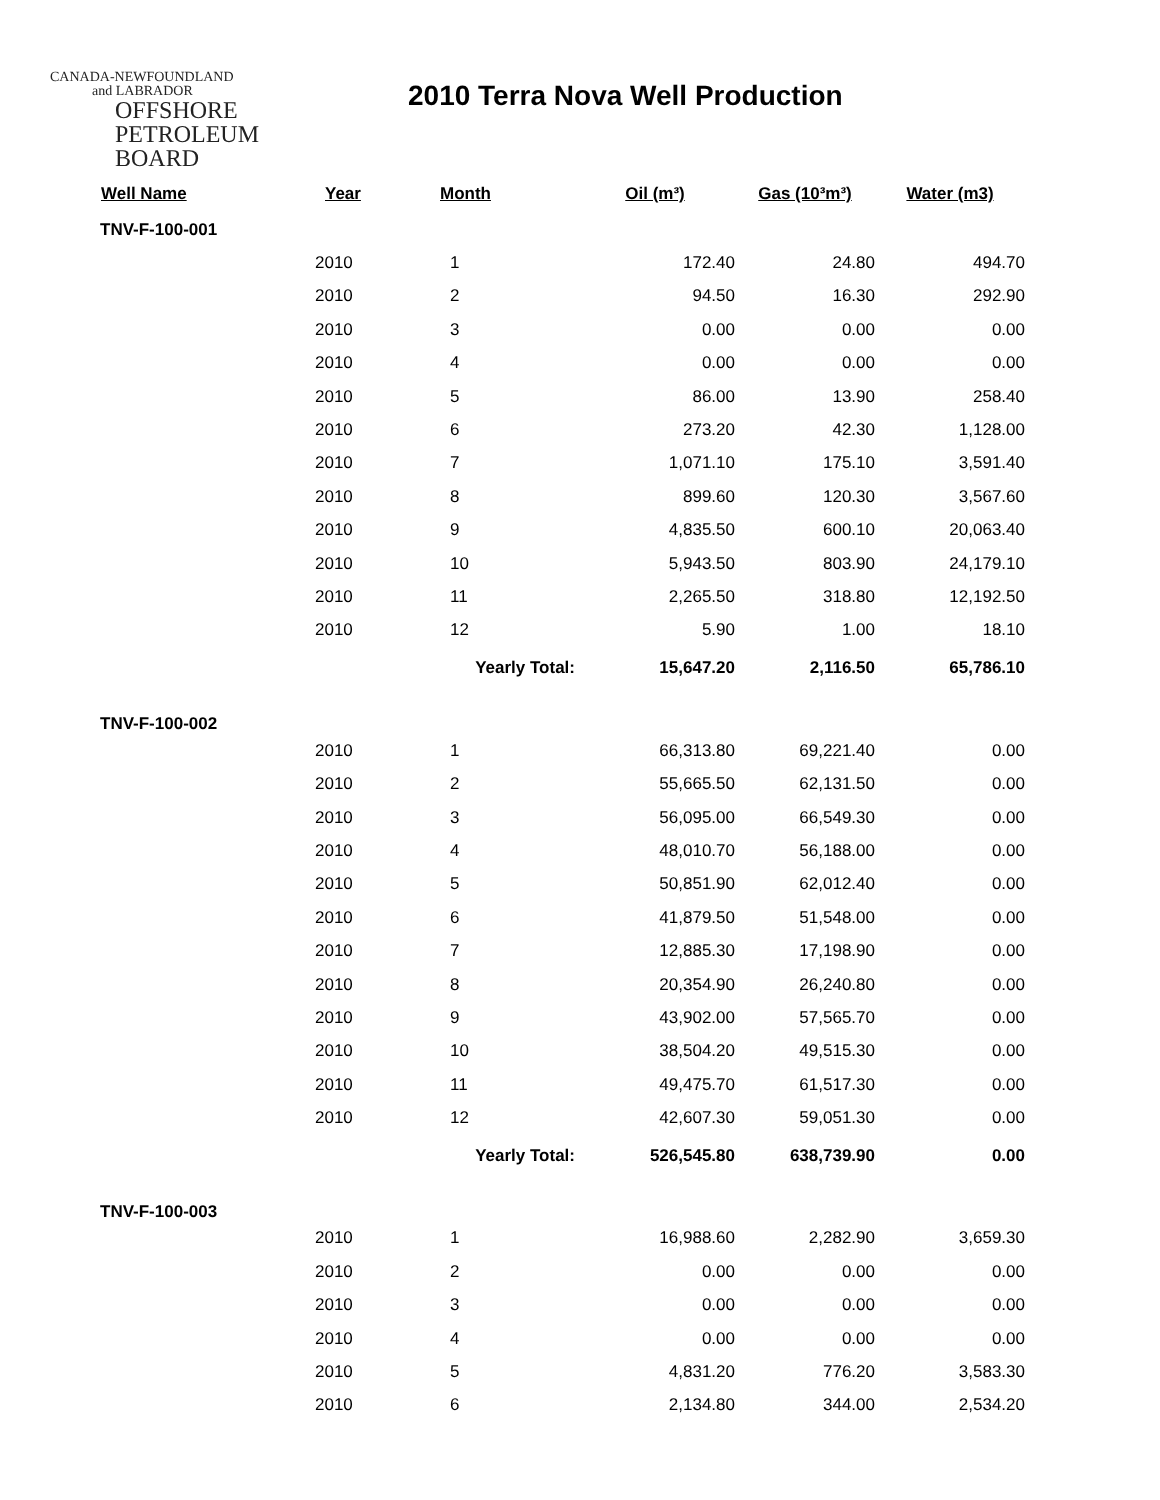CANADA-NEWFOUNDLAND
and LABRADOR
OFFSHORE
PETROLEUM
BOARD
2010 Terra Nova Well Production
| Well Name | Year | Month | Oil (m³) | Gas (10³m³) | Water (m3) |
| --- | --- | --- | --- | --- | --- |
| TNV-F-100-001 | | | | | |
| | 2010 | 1 | 172.40 | 24.80 | 494.70 |
| | 2010 | 2 | 94.50 | 16.30 | 292.90 |
| | 2010 | 3 | 0.00 | 0.00 | 0.00 |
| | 2010 | 4 | 0.00 | 0.00 | 0.00 |
| | 2010 | 5 | 86.00 | 13.90 | 258.40 |
| | 2010 | 6 | 273.20 | 42.30 | 1,128.00 |
| | 2010 | 7 | 1,071.10 | 175.10 | 3,591.40 |
| | 2010 | 8 | 899.60 | 120.30 | 3,567.60 |
| | 2010 | 9 | 4,835.50 | 600.10 | 20,063.40 |
| | 2010 | 10 | 5,943.50 | 803.90 | 24,179.10 |
| | 2010 | 11 | 2,265.50 | 318.80 | 12,192.50 |
| | 2010 | 12 | 5.90 | 1.00 | 18.10 |
| | | Yearly Total: | 15,647.20 | 2,116.50 | 65,786.10 |
| TNV-F-100-002 | | | | | |
| | 2010 | 1 | 66,313.80 | 69,221.40 | 0.00 |
| | 2010 | 2 | 55,665.50 | 62,131.50 | 0.00 |
| | 2010 | 3 | 56,095.00 | 66,549.30 | 0.00 |
| | 2010 | 4 | 48,010.70 | 56,188.00 | 0.00 |
| | 2010 | 5 | 50,851.90 | 62,012.40 | 0.00 |
| | 2010 | 6 | 41,879.50 | 51,548.00 | 0.00 |
| | 2010 | 7 | 12,885.30 | 17,198.90 | 0.00 |
| | 2010 | 8 | 20,354.90 | 26,240.80 | 0.00 |
| | 2010 | 9 | 43,902.00 | 57,565.70 | 0.00 |
| | 2010 | 10 | 38,504.20 | 49,515.30 | 0.00 |
| | 2010 | 11 | 49,475.70 | 61,517.30 | 0.00 |
| | 2010 | 12 | 42,607.30 | 59,051.30 | 0.00 |
| | | Yearly Total: | 526,545.80 | 638,739.90 | 0.00 |
| TNV-F-100-003 | | | | | |
| | 2010 | 1 | 16,988.60 | 2,282.90 | 3,659.30 |
| | 2010 | 2 | 0.00 | 0.00 | 0.00 |
| | 2010 | 3 | 0.00 | 0.00 | 0.00 |
| | 2010 | 4 | 0.00 | 0.00 | 0.00 |
| | 2010 | 5 | 4,831.20 | 776.20 | 3,583.30 |
| | 2010 | 6 | 2,134.80 | 344.00 | 2,534.20 |